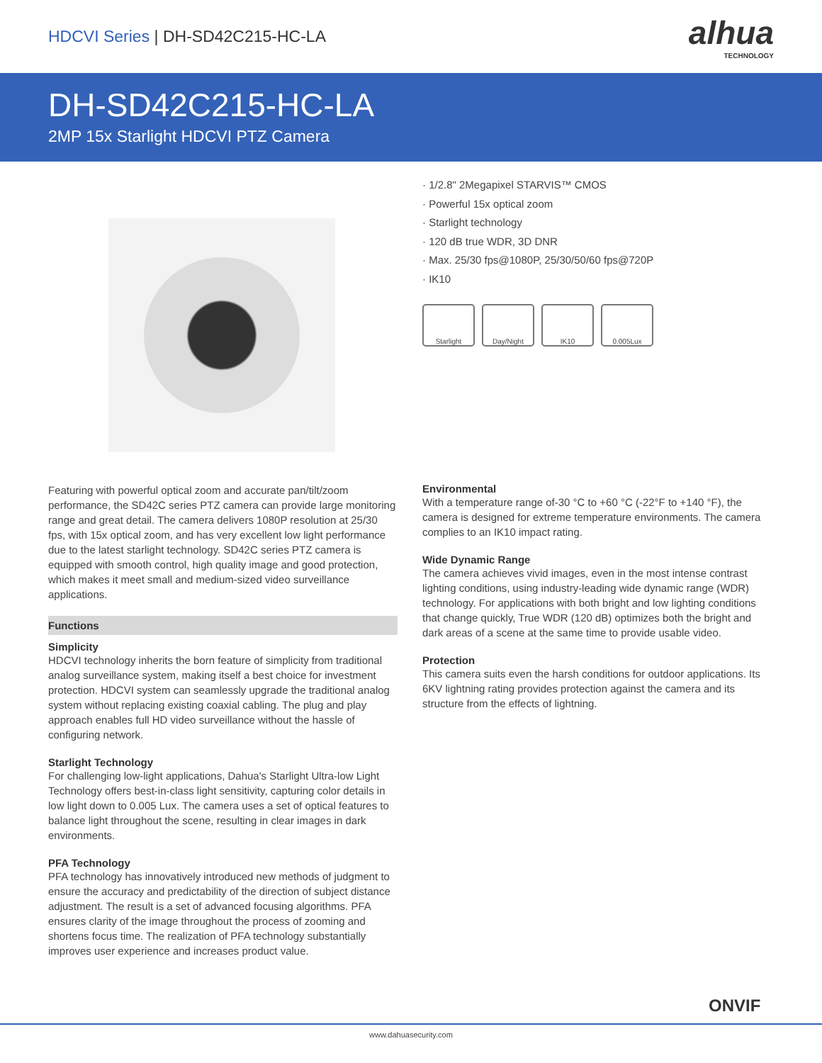HDCVI Series | DH-SD42C215-HC-LA
alhua
TECHNOLOGY
DH-SD42C215-HC-LA
2MP 15x Starlight HDCVI PTZ Camera
· 1/2.8" 2Megapixel STARVIS™ CMOS
· Powerful 15x optical zoom
· Starlight technology
· 120 dB true WDR, 3D DNR
· Max. 25/30 fps@1080P, 25/30/50/60 fps@720P
· IK10
Starlight Day/Night IK10 0.005Lux
Featuring with powerful optical zoom and accurate pan/tilt/zoom performance, the SD42C series PTZ camera can provide large monitoring range and great detail. The camera delivers 1080P resolution at 25/30 fps, with 15x optical zoom, and has very excellent low light performance due to the latest starlight technology. SD42C series PTZ camera is equipped with smooth control, high quality image and good protection, which makes it meet small and medium-sized video surveillance applications.
Functions
Simplicity
HDCVI technology inherits the born feature of simplicity from traditional analog surveillance system, making itself a best choice for investment protection. HDCVI system can seamlessly upgrade the traditional analog system without replacing existing coaxial cabling. The plug and play approach enables full HD video surveillance without the hassle of configuring network.
Starlight Technology
For challenging low-light applications, Dahua's Starlight Ultra-low Light Technology offers best-in-class light sensitivity, capturing color details in low light down to 0.005 Lux. The camera uses a set of optical features to balance light throughout the scene, resulting in clear images in dark environments.
PFA Technology
PFA technology has innovatively introduced new methods of judgment to ensure the accuracy and predictability of the direction of subject distance adjustment. The result is a set of advanced focusing algorithms. PFA ensures clarity of the image throughout the process of zooming and shortens focus time. The realization of PFA technology substantially improves user experience and increases product value.
Environmental
With a temperature range of-30 °C to +60 °C (-22°F to +140 °F), the camera is designed for extreme temperature environments. The camera complies to an IK10 impact rating.
Wide Dynamic Range
The camera achieves vivid images, even in the most intense contrast lighting conditions, using industry-leading wide dynamic range (WDR) technology. For applications with both bright and low lighting conditions that change quickly, True WDR (120 dB) optimizes both the bright and dark areas of a scene at the same time to provide usable video.
Protection
This camera suits even the harsh conditions for outdoor applications. Its 6KV lightning rating provides protection against the camera and its structure from the effects of lightning.
ONVIF
www.dahuasecurity.com